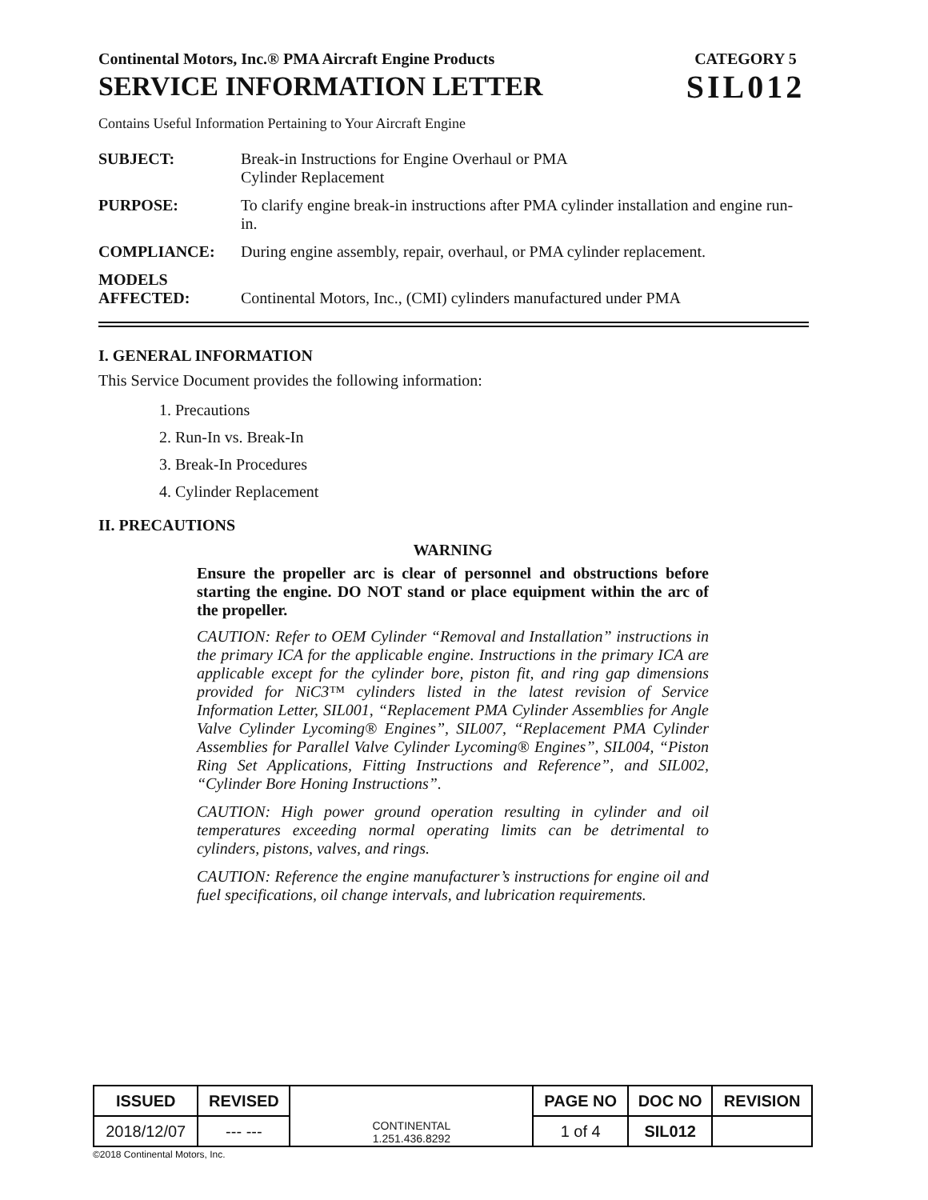Continental Motors, Inc.® PMA Aircraft Engine Products
SERVICE INFORMATION LETTER
CATEGORY 5
SIL012
Contains Useful Information Pertaining to Your Aircraft Engine
| SUBJECT: | Break-in Instructions for Engine Overhaul or PMA Cylinder Replacement |
| PURPOSE: | To clarify engine break-in instructions after PMA cylinder installation and engine run-in. |
| COMPLIANCE: | During engine assembly, repair, overhaul, or PMA cylinder replacement. |
| MODELS AFFECTED: | Continental Motors, Inc., (CMI) cylinders manufactured under PMA |
I. GENERAL INFORMATION
This Service Document provides the following information:
1. Precautions
2. Run-In vs. Break-In
3. Break-In Procedures
4. Cylinder Replacement
II. PRECAUTIONS
WARNING
Ensure the propeller arc is clear of personnel and obstructions before starting the engine. DO NOT stand or place equipment within the arc of the propeller.
CAUTION: Refer to OEM Cylinder “Removal and Installation” instructions in the primary ICA for the applicable engine. Instructions in the primary ICA are applicable except for the cylinder bore, piston fit, and ring gap dimensions provided for NiC3™ cylinders listed in the latest revision of Service Information Letter, SIL001, “Replacement PMA Cylinder Assemblies for Angle Valve Cylinder Lycoming® Engines”, SIL007, “Replacement PMA Cylinder Assemblies for Parallel Valve Cylinder Lycoming® Engines”, SIL004, “Piston Ring Set Applications, Fitting Instructions and Reference”, and SIL002, “Cylinder Bore Honing Instructions”.
CAUTION: High power ground operation resulting in cylinder and oil temperatures exceeding normal operating limits can be detrimental to cylinders, pistons, valves, and rings.
CAUTION: Reference the engine manufacturer’s instructions for engine oil and fuel specifications, oil change intervals, and lubrication requirements.
| ISSUED | REVISED | CONTINENTAL 1.251.436.8292 | PAGE NO | DOC NO | REVISION |
| 2018/12/07 | --- --- | | 1 of 4 | SIL012 | |
©2018 Continental Motors, Inc.